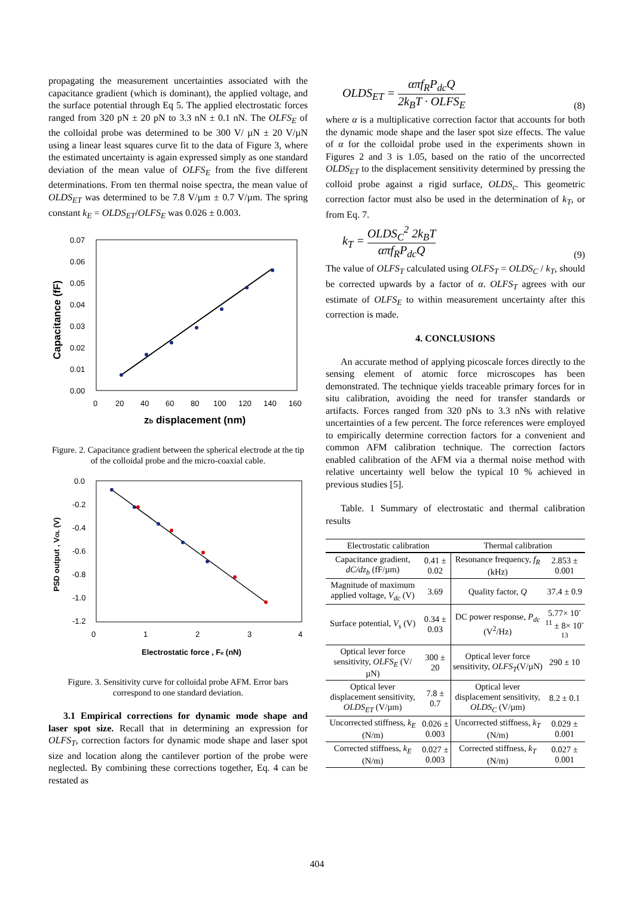propagating the measurement uncertainties associated with the capacitance gradient (which is dominant), the applied voltage, and the surface potential through Eq 5. The applied electrostatic forces ranged from 320 pN ± 20 pN to 3.3 nN ± 0.1 nN. The OLFS<sub>E</sub> of the colloidal probe was determined to be 300 V/ µN ± 20 V/µN using a linear least squares curve fit to the data of Figure 3, where the estimated uncertainty is again expressed simply as one standard deviation of the mean value of OLFS<sub>E</sub> from the five different determinations. From ten thermal noise spectra, the mean value of OLDS<sub>ET</sub> was determined to be 7.8 V/µm ± 0.7 V/µm. The spring constant k<sub>E</sub> = OLDS<sub>ET</sub>/OLFS<sub>E</sub> was 0.026 ± 0.003.
0.07
0.06
0.05
0.04
0.03
0.02
0.01
0.00
0
20
40
60
80
100
120
140
160
zb displacement (nm)
Capacitance (fF)
Figure. 2. Capacitance gradient between the spherical electrode at the tip of the colloidal probe and the micro-coaxial cable.
0.0
-0.2
-0.4
-0.6
-0.8
-1.0
-1.2
0
1
2
3
4
Electrostatic force , Fe (nN)
PSD output , VOL (V)
Figure. 3. Sensitivity curve for colloidal probe AFM. Error bars correspond to one standard deviation.
3.1 Empirical corrections for dynamic mode shape and laser spot size. Recall that in determining an expression for OLFS<sub>T</sub>, correction factors for dynamic mode shape and laser spot size and location along the cantilever portion of the probe were neglected. By combining these corrections together, Eq. 4 can be restated as
OLDS<sub>ET</sub> = απf<sub>R</sub>P<sub>dc</sub>Q 2k<sub>B</sub>T · OLFS<sub>E</sub> (8)
where α is a multiplicative correction factor that accounts for both the dynamic mode shape and the laser spot size effects. The value of α for the colloidal probe used in the experiments shown in Figures 2 and 3 is 1.05, based on the ratio of the uncorrected OLDS<sub>ET</sub> to the displacement sensitivity determined by pressing the colloid probe against a rigid surface, OLDS<sub>c</sub>. This geometric correction factor must also be used in the determination of k<sub>T</sub>, or from Eq. 7.
k<sub>T</sub> = OLDS<sub>C</sub><sup>2</sup> 2k<sub>B</sub>T απf<sub>R</sub>P<sub>dc</sub>Q (9)
The value of OLFS<sub>T</sub> calculated using OLFS<sub>T</sub> = OLDS<sub>C</sub> / k<sub>T</sub>, should be corrected upwards by a factor of α. OLFS<sub>T</sub> agrees with our estimate of OLFS<sub>E</sub> to within measurement uncertainty after this correction is made.
4. CONCLUSIONS
An accurate method of applying picoscale forces directly to the sensing element of atomic force microscopes has been demonstrated. The technique yields traceable primary forces for in situ calibration, avoiding the need for transfer standards or artifacts. Forces ranged from 320 pNs to 3.3 nNs with relative uncertainties of a few percent. The force references were employed to empirically determine correction factors for a convenient and common AFM calibration technique. The correction factors enabled calibration of the AFM via a thermal noise method with relative uncertainty well below the typical 10 % achieved in previous studies [5].
Table. 1 Summary of electrostatic and thermal calibration results
| Electrostatic calibration | | Thermal calibration | |
| --- | --- | --- | --- |
| Capacitance gradient, dC/dz<sub>b</sub> (fF/µm) | 0.41 ± 0.02 | Resonance frequency, f<sub>R</sub> (kHz) | 2.853 ± 0.001 |
| Magnitude of maximum applied voltage, V<sub>dc</sub> (V) | 3.69 | Quality factor, Q | 37.4 ± 0.9 |
| Surface potential, V<sub>s</sub> (V) | 0.34 ± 0.03 | DC power response, P<sub>dc</sub> (V<sup>2</sup>/Hz) | 5.77× 10<sup>-11</sup> ± 8× 10<sup>-13</sup> |
| Optical lever force sensitivity, OLFS<sub>E</sub> (V/µN) | 300 ± 20 | Optical lever force sensitivity, OLFS<sub>T</sub> (V/µN) | 290 ± 10 |
| Optical lever displacement sensitivity, OLDS<sub>ET</sub> (V/µm) | 7.8 ± 0.7 | Optical lever displacement sensitivity, OLDS<sub>C</sub> (V/µm) | 8.2 ± 0.1 |
| Uncorrected stiffness, k<sub>E</sub> (N/m) | 0.026 ± 0.003 | Uncorrected stiffness, k<sub>T</sub> (N/m) | 0.029 ± 0.001 |
| Corrected stiffness, k<sub>E</sub> (N/m) | 0.027 ± 0.003 | Corrected stiffness, k<sub>T</sub> (N/m) | 0.027 ± 0.001 |
404